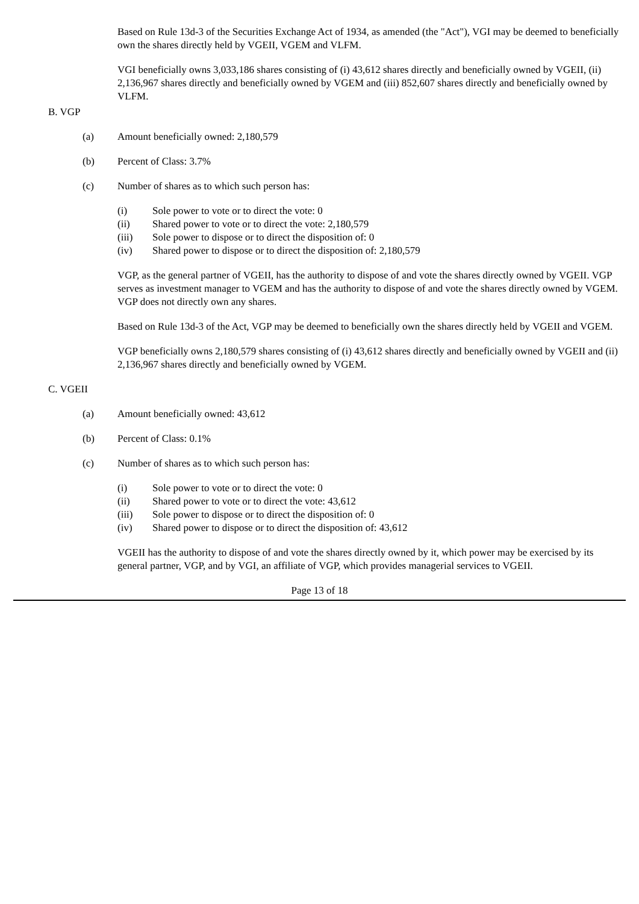Based on Rule 13d-3 of the Securities Exchange Act of 1934, as amended (the "Act"), VGI may be deemed to beneficially own the shares directly held by VGEII, VGEM and VLFM.
VGI beneficially owns 3,033,186 shares consisting of (i) 43,612 shares directly and beneficially owned by VGEII, (ii) 2,136,967 shares directly and beneficially owned by VGEM and (iii) 852,607 shares directly and beneficially owned by VLFM.
B. VGP
(a) Amount beneficially owned: 2,180,579
(b) Percent of Class: 3.7%
(c) Number of shares as to which such person has:
(i) Sole power to vote or to direct the vote: 0
(ii) Shared power to vote or to direct the vote: 2,180,579
(iii) Sole power to dispose or to direct the disposition of: 0
(iv) Shared power to dispose or to direct the disposition of: 2,180,579
VGP, as the general partner of VGEII, has the authority to dispose of and vote the shares directly owned by VGEII. VGP serves as investment manager to VGEM and has the authority to dispose of and vote the shares directly owned by VGEM. VGP does not directly own any shares.
Based on Rule 13d-3 of the Act, VGP may be deemed to beneficially own the shares directly held by VGEII and VGEM.
VGP beneficially owns 2,180,579 shares consisting of (i) 43,612 shares directly and beneficially owned by VGEII and (ii) 2,136,967 shares directly and beneficially owned by VGEM.
C. VGEII
(a) Amount beneficially owned: 43,612
(b) Percent of Class: 0.1%
(c) Number of shares as to which such person has:
(i) Sole power to vote or to direct the vote: 0
(ii) Shared power to vote or to direct the vote: 43,612
(iii) Sole power to dispose or to direct the disposition of: 0
(iv) Shared power to dispose or to direct the disposition of: 43,612
VGEII has the authority to dispose of and vote the shares directly owned by it, which power may be exercised by its general partner, VGP, and by VGI, an affiliate of VGP, which provides managerial services to VGEII.
Page 13 of 18